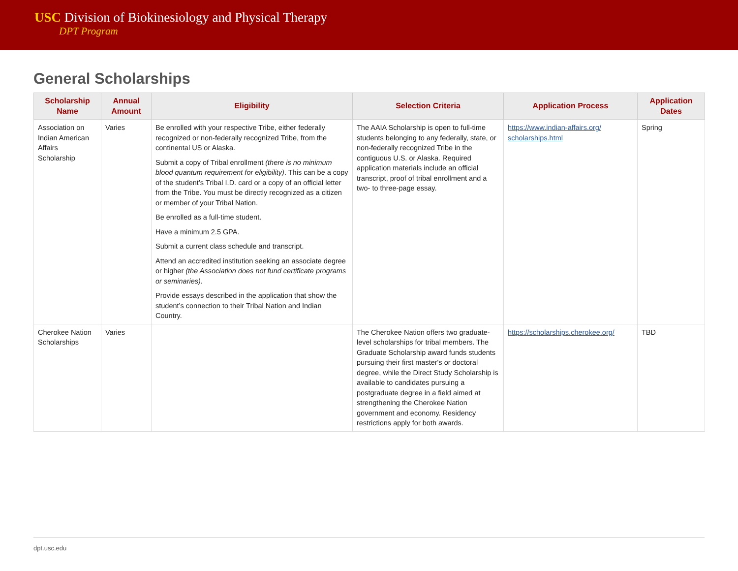USC Division of Biokinesiology and Physical Therapy
DPT Program
General Scholarships
| Scholarship Name | Annual Amount | Eligibility | Selection Criteria | Application Process | Application Dates |
| --- | --- | --- | --- | --- | --- |
| Association on Indian American Affairs Scholarship | Varies | Be enrolled with your respective Tribe, either federally recognized or non-federally recognized Tribe, from the continental US or Alaska. Submit a copy of Tribal enrollment (there is no minimum blood quantum requirement for eligibility) . This can be a copy of the student’s Tribal I.D. card or a copy of an official letter from the Tribe. You must be directly recognized as a citizen or member of your Tribal Nation. Be enrolled as a full-time student. Have a minimum 2.5 GPA. Submit a current class schedule and transcript. Attend an accredited institution seeking an associate degree or higher (the Association does not fund certificate programs or seminaries) . Provide essays described in the application that show the student’s connection to their Tribal Nation and Indian Country. | The AAIA Scholarship is open to full-time students belonging to any federally, state, or non-federally recognized Tribe in the contiguous U.S. or Alaska. Required application materials include an official transcript, proof of tribal enrollment and a two- to three-page essay. | https://www.indian-affairs.org/ scholarships.html | Spring |
| Cherokee Nation Scholarships | Varies | | The Cherokee Nation offers two graduate-level scholarships for tribal members. The Graduate Scholarship award funds students pursuing their first master's or doctoral degree, while the Direct Study Scholarship is available to candidates pursuing a postgraduate degree in a field aimed at strengthening the Cherokee Nation government and economy. Residency restrictions apply for both awards. | https://scholarships.cherokee.org/ | TBD |
dpt.usc.edu